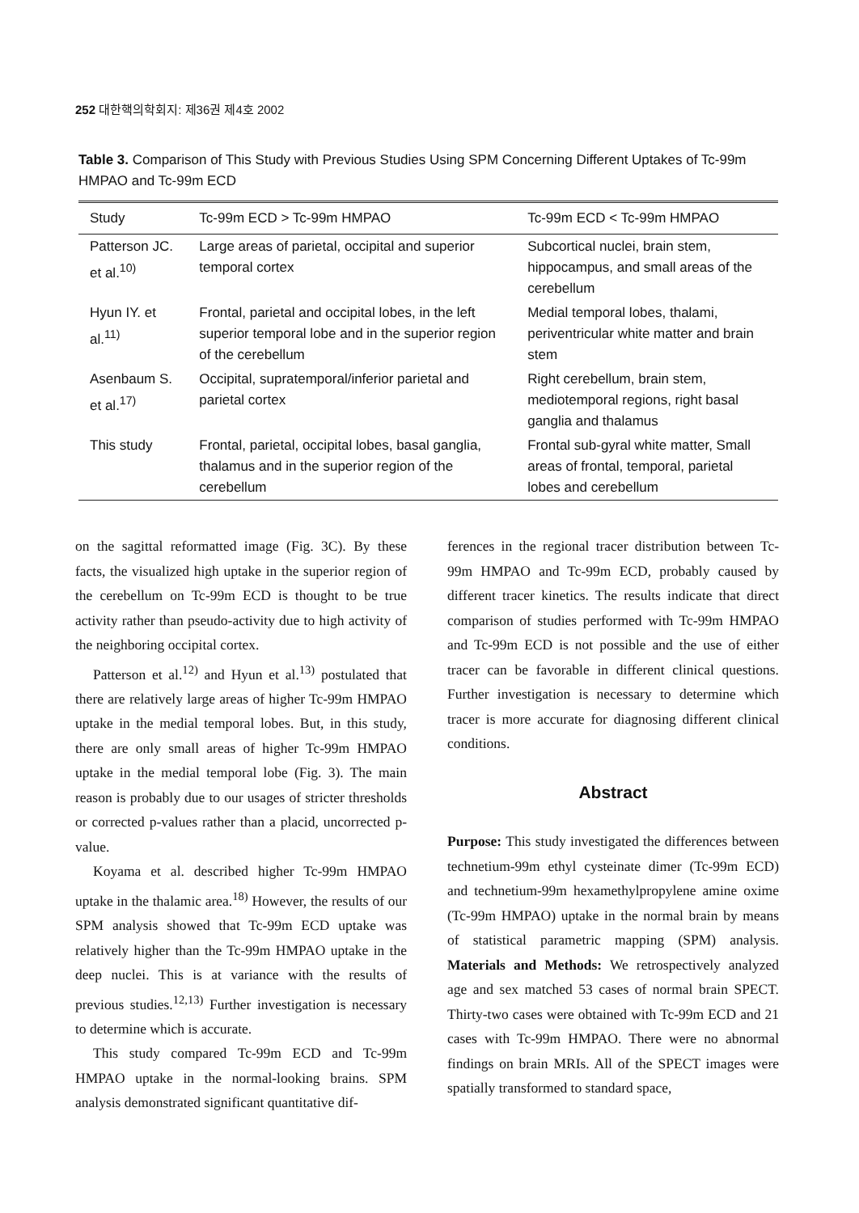252 대한핵의학회지: 제36권 제4호 2002
Table 3. Comparison of This Study with Previous Studies Using SPM Concerning Different Uptakes of Tc-99m HMPAO and Tc-99m ECD
| Study | Tc-99m ECD > Tc-99m HMPAO | Tc-99m ECD < Tc-99m HMPAO |
| --- | --- | --- |
| Patterson JC. et al.<sup>10)</sup> | Large areas of parietal, occipital and superior temporal cortex | Subcortical nuclei, brain stem, hippocampus, and small areas of the cerebellum |
| Hyun IY. et al.<sup>11)</sup> | Frontal, parietal and occipital lobes, in the left superior temporal lobe and in the superior region of the cerebellum | Medial temporal lobes, thalami, periventricular white matter and brain stem |
| Asenbaum S. et al.<sup>17)</sup> | Occipital, supratemporal/inferior parietal and parietal cortex | Right cerebellum, brain stem, mediotemporal regions, right basal ganglia and thalamus |
| This study | Frontal, parietal, occipital lobes, basal ganglia, thalamus and in the superior region of the cerebellum | Frontal sub-gyral white matter, Small areas of frontal, temporal, parietal lobes and cerebellum |
on the sagittal reformatted image (Fig. 3C). By these facts, the visualized high uptake in the superior region of the cerebellum on Tc-99m ECD is thought to be true activity rather than pseudo-activity due to high activity of the neighboring occipital cortex.
Patterson et al.<sup>12)</sup> and Hyun et al.<sup>13)</sup> postulated that there are relatively large areas of higher Tc-99m HMPAO uptake in the medial temporal lobes. But, in this study, there are only small areas of higher Tc-99m HMPAO uptake in the medial temporal lobe (Fig. 3). The main reason is probably due to our usages of stricter thresholds or corrected p-values rather than a placid, uncorrected p-value.
Koyama et al. described higher Tc-99m HMPAO uptake in the thalamic area.<sup>18)</sup> However, the results of our SPM analysis showed that Tc-99m ECD uptake was relatively higher than the Tc-99m HMPAO uptake in the deep nuclei. This is at variance with the results of previous studies.<sup>12,13)</sup> Further investigation is necessary to determine which is accurate.
This study compared Tc-99m ECD and Tc-99m HMPAO uptake in the normal-looking brains. SPM analysis demonstrated significant quantitative dif-
ferences in the regional tracer distribution between Tc-99m HMPAO and Tc-99m ECD, probably caused by different tracer kinetics. The results indicate that direct comparison of studies performed with Tc-99m HMPAO and Tc-99m ECD is not possible and the use of either tracer can be favorable in different clinical questions. Further investigation is necessary to determine which tracer is more accurate for diagnosing different clinical conditions.
Abstract
Purpose: This study investigated the differences between technetium-99m ethyl cysteinate dimer (Tc-99m ECD) and technetium-99m hexamethylpropylene amine oxime (Tc-99m HMPAO) uptake in the normal brain by means of statistical parametric mapping (SPM) analysis. Materials and Methods: We retrospectively analyzed age and sex matched 53 cases of normal brain SPECT. Thirty-two cases were obtained with Tc-99m ECD and 21 cases with Tc-99m HMPAO. There were no abnormal findings on brain MRIs. All of the SPECT images were spatially transformed to standard space,